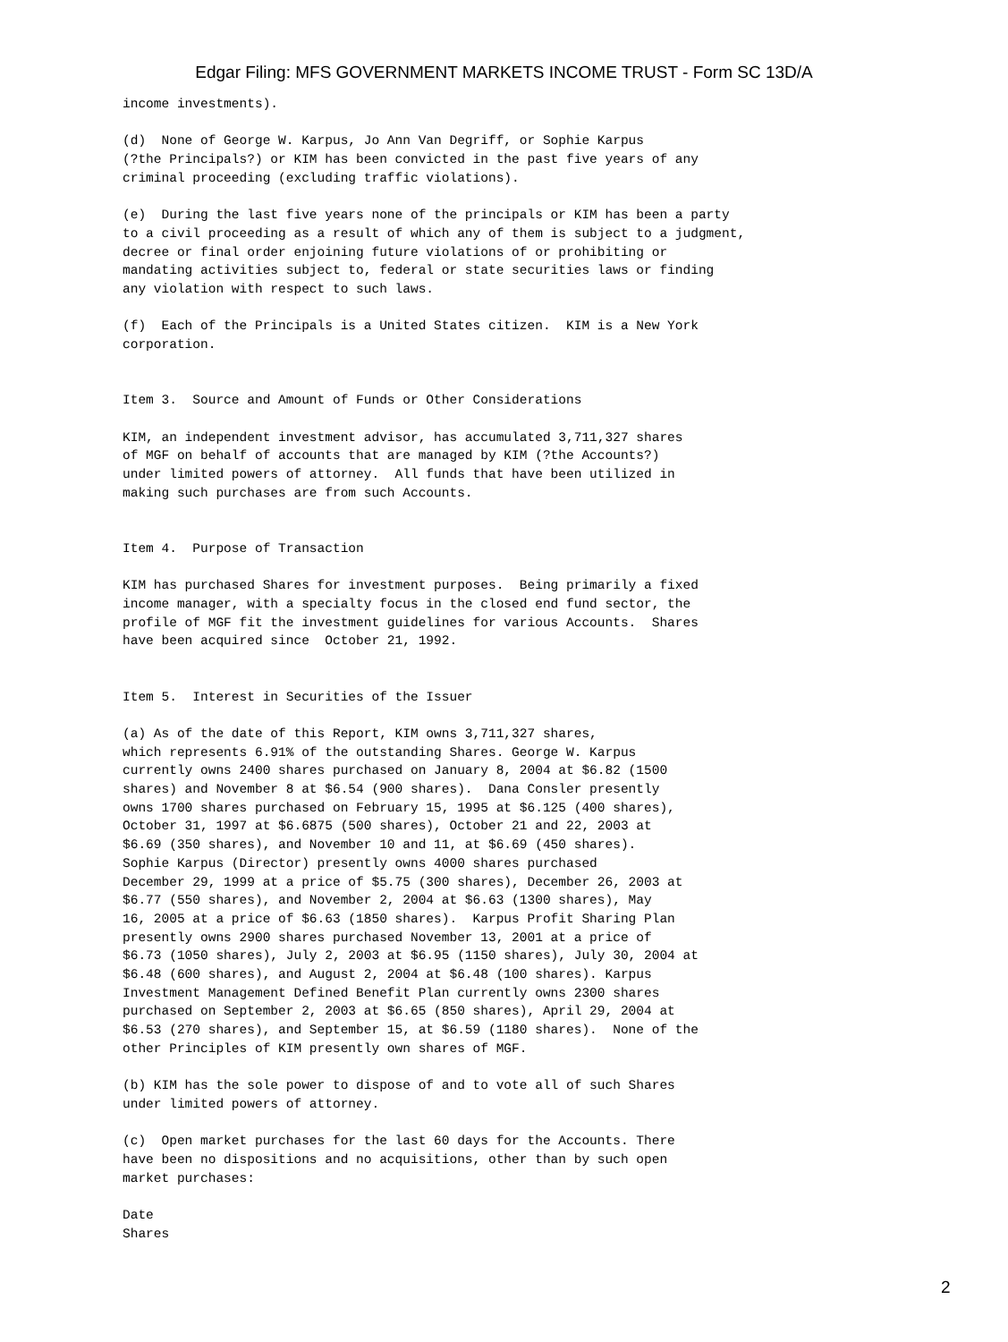Edgar Filing: MFS GOVERNMENT MARKETS INCOME TRUST - Form SC 13D/A
income investments).

(d)  None of George W. Karpus, Jo Ann Van Degriff, or Sophie Karpus
(?the Principals?) or KIM has been convicted in the past five years of any
criminal proceeding (excluding traffic violations).

(e)  During the last five years none of the principals or KIM has been a party
to a civil proceeding as a result of which any of them is subject to a judgment,
decree or final order enjoining future violations of or prohibiting or
mandating activities subject to, federal or state securities laws or finding
any violation with respect to such laws.

(f)  Each of the Principals is a United States citizen.  KIM is a New York
corporation.


Item 3.  Source and Amount of Funds or Other Considerations

KIM, an independent investment advisor, has accumulated 3,711,327 shares
of MGF on behalf of accounts that are managed by KIM (?the Accounts?)
under limited powers of attorney.  All funds that have been utilized in
making such purchases are from such Accounts.


Item 4.  Purpose of Transaction

KIM has purchased Shares for investment purposes.  Being primarily a fixed
income manager, with a specialty focus in the closed end fund sector, the
profile of MGF fit the investment guidelines for various Accounts.  Shares
have been acquired since  October 21, 1992.


Item 5.  Interest in Securities of the Issuer

(a) As of the date of this Report, KIM owns 3,711,327 shares,
which represents 6.91% of the outstanding Shares. George W. Karpus
currently owns 2400 shares purchased on January 8, 2004 at $6.82 (1500
shares) and November 8 at $6.54 (900 shares).  Dana Consler presently
owns 1700 shares purchased on February 15, 1995 at $6.125 (400 shares),
October 31, 1997 at $6.6875 (500 shares), October 21 and 22, 2003 at
$6.69 (350 shares), and November 10 and 11, at $6.69 (450 shares).
Sophie Karpus (Director) presently owns 4000 shares purchased
December 29, 1999 at a price of $5.75 (300 shares), December 26, 2003 at
$6.77 (550 shares), and November 2, 2004 at $6.63 (1300 shares), May
16, 2005 at a price of $6.63 (1850 shares).  Karpus Profit Sharing Plan
presently owns 2900 shares purchased November 13, 2001 at a price of
$6.73 (1050 shares), July 2, 2003 at $6.95 (1150 shares), July 30, 2004 at
$6.48 (600 shares), and August 2, 2004 at $6.48 (100 shares). Karpus
Investment Management Defined Benefit Plan currently owns 2300 shares
purchased on September 2, 2003 at $6.65 (850 shares), April 29, 2004 at
$6.53 (270 shares), and September 15, at $6.59 (1180 shares).  None of the
other Principles of KIM presently own shares of MGF.

(b) KIM has the sole power to dispose of and to vote all of such Shares
under limited powers of attorney.

(c)  Open market purchases for the last 60 days for the Accounts. There
have been no dispositions and no acquisitions, other than by such open
market purchases:

Date
Shares
2